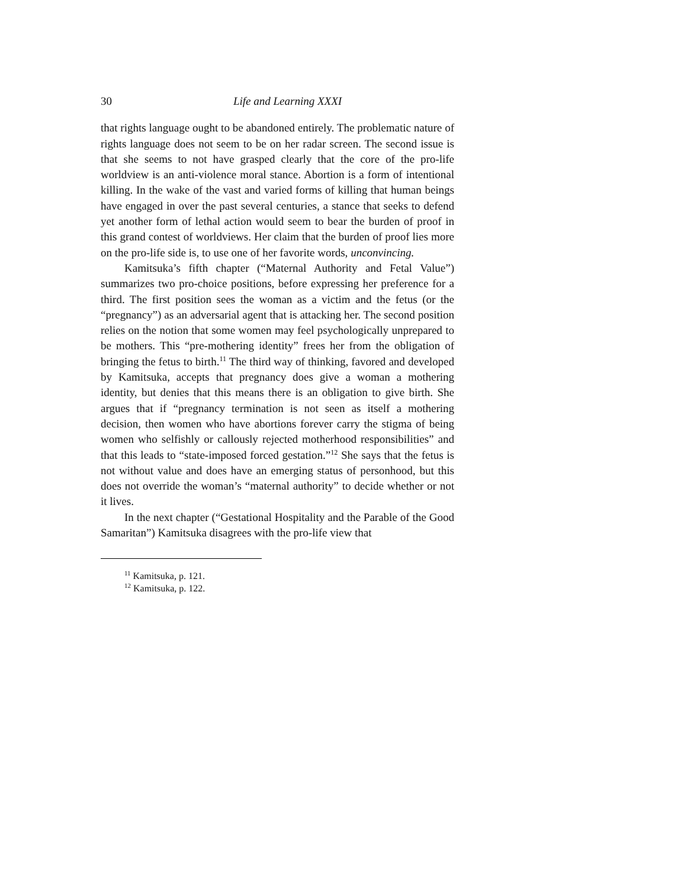30 Life and Learning XXXI
that rights language ought to be abandoned entirely. The problematic nature of rights language does not seem to be on her radar screen. The second issue is that she seems to not have grasped clearly that the core of the pro-life worldview is an anti-violence moral stance. Abortion is a form of intentional killing. In the wake of the vast and varied forms of killing that human beings have engaged in over the past several centuries, a stance that seeks to defend yet another form of lethal action would seem to bear the burden of proof in this grand contest of worldviews. Her claim that the burden of proof lies more on the pro-life side is, to use one of her favorite words, unconvincing.
Kamitsuka’s fifth chapter (“Maternal Authority and Fetal Value”) summarizes two pro-choice positions, before expressing her preference for a third. The first position sees the woman as a victim and the fetus (or the “pregnancy”) as an adversarial agent that is attacking her. The second position relies on the notion that some women may feel psychologically unprepared to be mothers. This “pre-mothering identity” frees her from the obligation of bringing the fetus to birth.<sup>11</sup> The third way of thinking, favored and developed by Kamitsuka, accepts that pregnancy does give a woman a mothering identity, but denies that this means there is an obligation to give birth. She argues that if “pregnancy termination is not seen as itself a mothering decision, then women who have abortions forever carry the stigma of being women who selfishly or callously rejected motherhood responsibilities” and that this leads to “state-imposed forced gestation.”<sup>12</sup> She says that the fetus is not without value and does have an emerging status of personhood, but this does not override the woman’s “maternal authority” to decide whether or not it lives.
In the next chapter (“Gestational Hospitality and the Parable of the Good Samaritan”) Kamitsuka disagrees with the pro-life view that
<sup>11</sup> Kamitsuka, p. 121.
<sup>12</sup> Kamitsuka, p. 122.